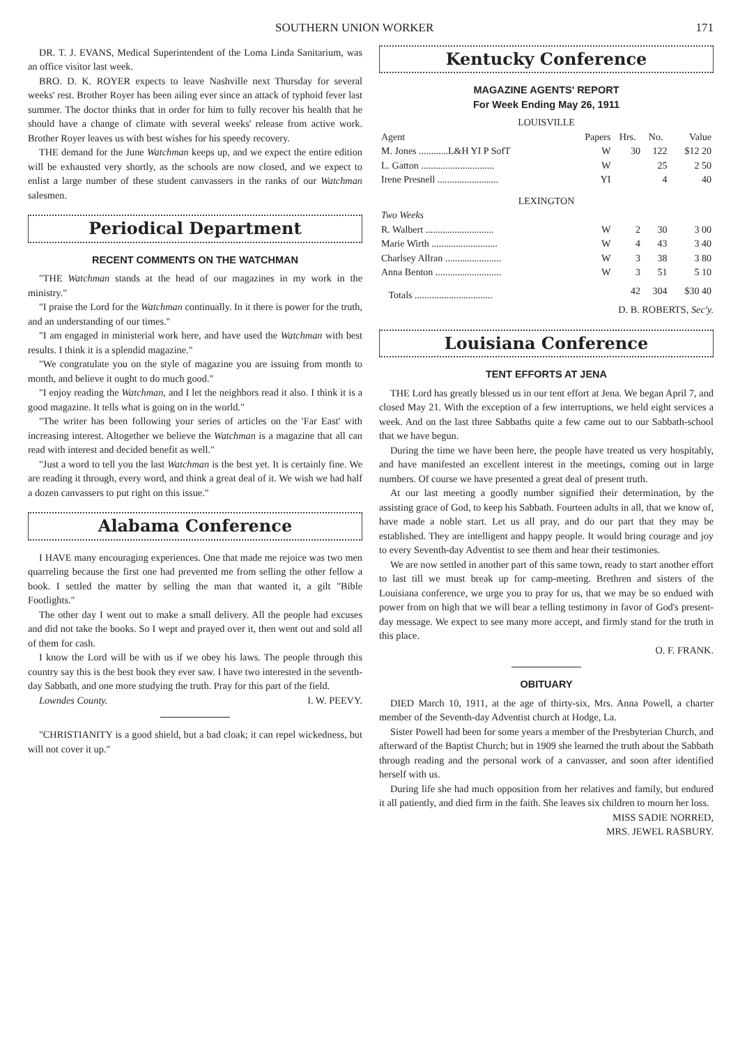SOUTHERN UNION WORKER 171
DR. T. J. EVANS, Medical Superintendent of the Loma Linda Sanitarium, was an office visitor last week.
BRO. D. K. ROYER expects to leave Nashville next Thursday for several weeks' rest. Brother Royer has been ailing ever since an attack of typhoid fever last summer. The doctor thinks that in order for him to fully recover his health that he should have a change of climate with several weeks' release from active work. Brother Royer leaves us with best wishes for his speedy recovery.
THE demand for the June Watchman keeps up, and we expect the entire edition will be exhausted very shortly, as the schools are now closed, and we expect to enlist a large number of these student canvassers in the ranks of our Watchman salesmen.
Periodical Department
RECENT COMMENTS ON THE WATCHMAN
"THE Watchman stands at the head of our magazines in my work in the ministry."
"I praise the Lord for the Watchman continually. In it there is power for the truth, and an understanding of our times."
"I am engaged in ministerial work here, and have used the Watchman with best results. I think it is a splendid magazine."
"We congratulate you on the style of magazine you are issuing from month to month, and believe it ought to do much good."
"I enjoy reading the Watchman, and I let the neighbors read it also. I think it is a good magazine. It tells what is going on in the world."
"The writer has been following your series of articles on the 'Far East' with increasing interest. Altogether we believe the Watchman is a magazine that all can read with interest and decided benefit as well."
"Just a word to tell you the last Watchman is the best yet. It is certainly fine. We are reading it through, every word, and think a great deal of it. We wish we had half a dozen canvassers to put right on this issue."
Alabama Conference
I HAVE many encouraging experiences. One that made me rejoice was two men quarreling because the first one had prevented me from selling the other fellow a book. I settled the matter by selling the man that wanted it, a gilt "Bible Footlights."
The other day I went out to make a small delivery. All the people had excuses and did not take the books. So I wept and prayed over it, then went out and sold all of them for cash.
I know the Lord will be with us if we obey his laws. The people through this country say this is the best book they ever saw. I have two interested in the seventh-day Sabbath, and one more studying the truth. Pray for this part of the field. I. W. PEEVY.
Lowndes County.
"CHRISTIANITY is a good shield, but a bad cloak; it can repel wickedness, but will not cover it up."
Kentucky Conference
MAGAZINE AGENTS' REPORT
For Week Ending May 26, 1911
| LOUISVILLE | | | | |
| Agent | Papers | Hrs. | No. | Value |
| M. Jones ............L&H YI P SofT | W | 30 | 122 | $12 20 |
| L. Gatton .............................. | W | | 25 | 2 50 |
| Irene Presnell ......................... | YI | | 4 | 40 |
| LEXINGTON | | | | |
| Two Weeks | | | | |
| R. Walbert ............................ | W | 2 | 30 | 3 00 |
| Marie Wirth ........................... | W | 4 | 43 | 3 40 |
| Charlsey Allran ....................... | W | 3 | 38 | 3 80 |
| Anna Benton ........................... | W | 3 | 51 | 5 10 |
| Totals ................................ | | 42 | 304 | $30 40 |
D. B. ROBERTS, Sec'y.
Louisiana Conference
TENT EFFORTS AT JENA
THE Lord has greatly blessed us in our tent effort at Jena. We began April 7, and closed May 21. With the exception of a few interruptions, we held eight services a week. And on the last three Sabbaths quite a few came out to our Sabbath-school that we have begun.
During the time we have been here, the people have treated us very hospitably, and have manifested an excellent interest in the meetings, coming out in large numbers. Of course we have presented a great deal of present truth.
At our last meeting a goodly number signified their determination, by the assisting grace of God, to keep his Sabbath. Fourteen adults in all, that we know of, have made a noble start. Let us all pray, and do our part that they may be established. They are intelligent and happy people. It would bring courage and joy to every Seventh-day Adventist to see them and hear their testimonies.
We are now settled in another part of this same town, ready to start another effort to last till we must break up for camp-meeting. Brethren and sisters of the Louisiana conference, we urge you to pray for us, that we may be so endued with power from on high that we will bear a telling testimony in favor of God's present-day message. We expect to see many more accept, and firmly stand for the truth in this place.
O. F. FRANK.
OBITUARY
DIED March 10, 1911, at the age of thirty-six, Mrs. Anna Powell, a charter member of the Seventh-day Adventist church at Hodge, La.
Sister Powell had been for some years a member of the Presbyterian Church, and afterward of the Baptist Church; but in 1909 she learned the truth about the Sabbath through reading and the personal work of a canvasser, and soon after identified herself with us.
During life she had much opposition from her relatives and family, but endured it all patiently, and died firm in the faith. She leaves six children to mourn her loss.
MISS SADIE NORRED,
MRS. JEWEL RASBURY.